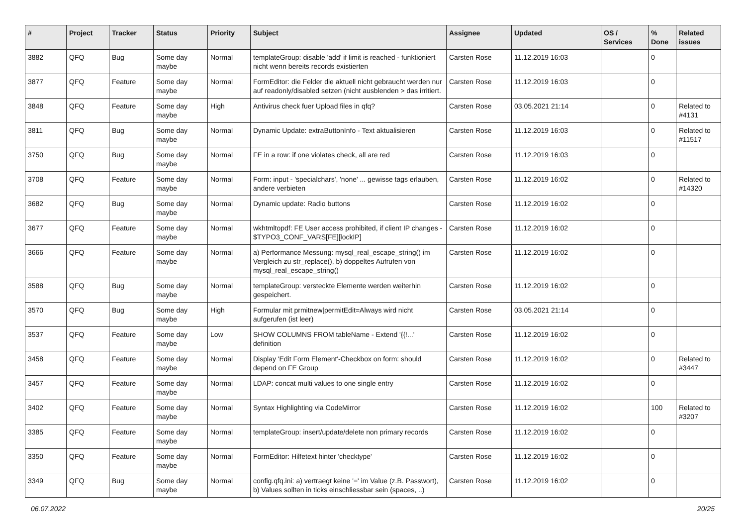| # | Project | Tracker | Status | Priority | Subject | Assignee | Updated | OS / Services | % Done | Related issues |
| --- | --- | --- | --- | --- | --- | --- | --- | --- | --- | --- |
| 3882 | QFQ | Bug | Some day maybe | Normal | templateGroup: disable 'add' if limit is reached - funktioniert nicht wenn bereits records existierten | Carsten Rose | 11.12.2019 16:03 | | 0 | |
| 3877 | QFQ | Feature | Some day maybe | Normal | FormEditor: die Felder die aktuell nicht gebraucht werden nur auf readonly/disabled setzen (nicht ausblenden > das irritiert. | Carsten Rose | 11.12.2019 16:03 | | 0 | |
| 3848 | QFQ | Feature | Some day maybe | High | Antivirus check fuer Upload files in qfq? | Carsten Rose | 03.05.2021 21:14 | | 0 | Related to #4131 |
| 3811 | QFQ | Bug | Some day maybe | Normal | Dynamic Update: extraButtonInfo - Text aktualisieren | Carsten Rose | 11.12.2019 16:03 | | 0 | Related to #11517 |
| 3750 | QFQ | Bug | Some day maybe | Normal | FE in a row: if one violates check, all are red | Carsten Rose | 11.12.2019 16:03 | | 0 | |
| 3708 | QFQ | Feature | Some day maybe | Normal | Form: input - 'specialchars', 'none' ... gewisse tags erlauben, andere verbieten | Carsten Rose | 11.12.2019 16:02 | | 0 | Related to #14320 |
| 3682 | QFQ | Bug | Some day maybe | Normal | Dynamic update: Radio buttons | Carsten Rose | 11.12.2019 16:02 | | 0 | |
| 3677 | QFQ | Feature | Some day maybe | Normal | wkhtmltopdf: FE User access prohibited, if client IP changes - $TYPO3_CONF_VARS[FE][lockIP] | Carsten Rose | 11.12.2019 16:02 | | 0 | |
| 3666 | QFQ | Feature | Some day maybe | Normal | a) Performance Messung: mysql_real_escape_string() im Vergleich zu str_replace(), b) doppeltes Aufrufen von mysql_real_escape_string() | Carsten Rose | 11.12.2019 16:02 | | 0 | |
| 3588 | QFQ | Bug | Some day maybe | Normal | templateGroup: versteckte Elemente werden weiterhin gespeichert. | Carsten Rose | 11.12.2019 16:02 | | 0 | |
| 3570 | QFQ | Bug | Some day maybe | High | Formular mit prmitnew/permitEdit=Always wird nicht aufgerufen (ist leer) | Carsten Rose | 03.05.2021 21:14 | | 0 | |
| 3537 | QFQ | Feature | Some day maybe | Low | SHOW COLUMNS FROM tableName - Extend '{{!...' definition | Carsten Rose | 11.12.2019 16:02 | | 0 | |
| 3458 | QFQ | Feature | Some day maybe | Normal | Display 'Edit Form Element'-Checkbox on form: should depend on FE Group | Carsten Rose | 11.12.2019 16:02 | | 0 | Related to #3447 |
| 3457 | QFQ | Feature | Some day maybe | Normal | LDAP: concat multi values to one single entry | Carsten Rose | 11.12.2019 16:02 | | 0 | |
| 3402 | QFQ | Feature | Some day maybe | Normal | Syntax Highlighting via CodeMirror | Carsten Rose | 11.12.2019 16:02 | | 100 | Related to #3207 |
| 3385 | QFQ | Feature | Some day maybe | Normal | templateGroup: insert/update/delete non primary records | Carsten Rose | 11.12.2019 16:02 | | 0 | |
| 3350 | QFQ | Feature | Some day maybe | Normal | FormEditor: Hilfetext hinter 'checktype' | Carsten Rose | 11.12.2019 16:02 | | 0 | |
| 3349 | QFQ | Bug | Some day maybe | Normal | config.qfq.ini: a) vertraegt keine '=' im Value (z.B. Passwort), b) Values sollten in ticks einschliessbar sein (spaces, ..) | Carsten Rose | 11.12.2019 16:02 | | 0 | |
06.07.2022 20/25